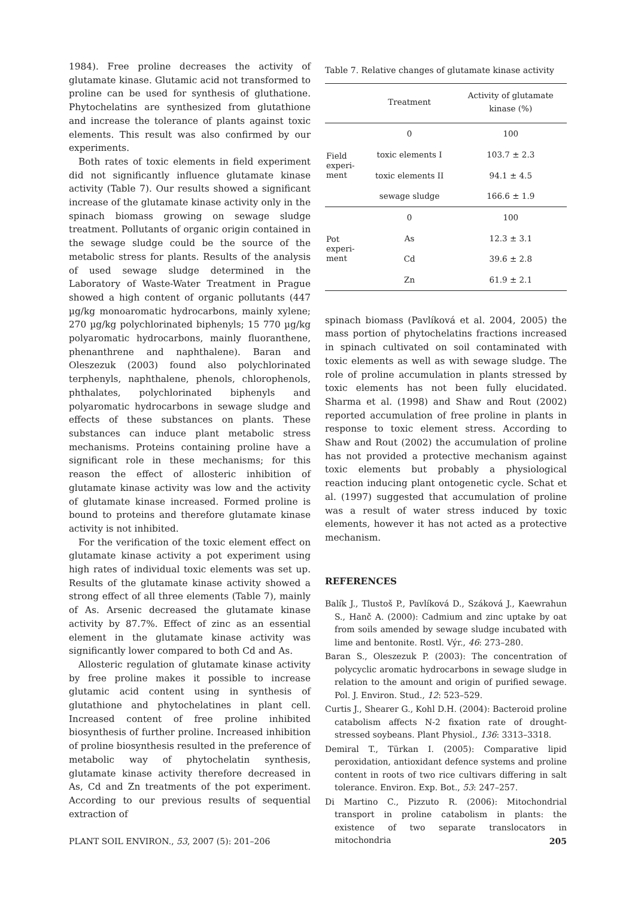1984). Free proline decreases the activity of glutamate kinase. Glutamic acid not transformed to proline can be used for synthesis of gluthatione. Phytochelatins are synthesized from glutathione and increase the tolerance of plants against toxic elements. This result was also confirmed by our experiments.
Both rates of toxic elements in field experiment did not significantly influence glutamate kinase activity (Table 7). Our results showed a significant increase of the glutamate kinase activity only in the spinach biomass growing on sewage sludge treatment. Pollutants of organic origin contained in the sewage sludge could be the source of the metabolic stress for plants. Results of the analysis of used sewage sludge determined in the Laboratory of Waste-Water Treatment in Prague showed a high content of organic pollutants (447 µg/kg monoaromatic hydrocarbons, mainly xylene; 270 µg/kg polychlorinated biphenyls; 15 770 µg/kg polyaromatic hydrocarbons, mainly fluoranthene, phenanthrene and naphthalene). Baran and Oleszezuk (2003) found also polychlorinated terphenyls, naphthalene, phenols, chlorophenols, phthalates, polychlorinated biphenyls and polyaromatic hydrocarbons in sewage sludge and effects of these substances on plants. These substances can induce plant metabolic stress mechanisms. Proteins containing proline have a significant role in these mechanisms; for this reason the effect of allosteric inhibition of glutamate kinase activity was low and the activity of glutamate kinase increased. Formed proline is bound to proteins and therefore glutamate kinase activity is not inhibited.
For the verification of the toxic element effect on glutamate kinase activity a pot experiment using high rates of individual toxic elements was set up. Results of the glutamate kinase activity showed a strong effect of all three elements (Table 7), mainly of As. Arsenic decreased the glutamate kinase activity by 87.7%. Effect of zinc as an essential element in the glutamate kinase activity was significantly lower compared to both Cd and As.
Allosteric regulation of glutamate kinase activity by free proline makes it possible to increase glutamic acid content using in synthesis of glutathione and phytochelatines in plant cell. Increased content of free proline inhibited biosynthesis of further proline. Increased inhibition of proline biosynthesis resulted in the preference of metabolic way of phytochelatin synthesis, glutamate kinase activity therefore decreased in As, Cd and Zn treatments of the pot experiment. According to our previous results of sequential extraction of
Table 7. Relative changes of glutamate kinase activity
| | Treatment | Activity of glutamate kinase (%) |
| --- | --- | --- |
| Field experi- ment | 0 | 100 |
| | toxic elements I | 103.7 ± 2.3 |
| | toxic elements II | 94.1 ± 4.5 |
| | sewage sludge | 166.6 ± 1.9 |
| Pot experi- ment | 0 | 100 |
| | As | 12.3 ± 3.1 |
| | Cd | 39.6 ± 2.8 |
| | Zn | 61.9 ± 2.1 |
spinach biomass (Pavlíková et al. 2004, 2005) the mass portion of phytochelatins fractions increased in spinach cultivated on soil contaminated with toxic elements as well as with sewage sludge. The role of proline accumulation in plants stressed by toxic elements has not been fully elucidated. Sharma et al. (1998) and Shaw and Rout (2002) reported accumulation of free proline in plants in response to toxic element stress. According to Shaw and Rout (2002) the accumulation of proline has not provided a protective mechanism against toxic elements but probably a physiological reaction inducing plant ontogenetic cycle. Schat et al. (1997) suggested that accumulation of proline was a result of water stress induced by toxic elements, however it has not acted as a protective mechanism.
REFERENCES
Balík J., Tlustoš P., Pavlíková D., Száková J., Kaewrahun S., Hanč A. (2000): Cadmium and zinc uptake by oat from soils amended by sewage sludge incubated with lime and bentonite. Rostl. Výr., 46: 273–280.
Baran S., Oleszezuk P. (2003): The concentration of polycyclic aromatic hydrocarbons in sewage sludge in relation to the amount and origin of purified sewage. Pol. J. Environ. Stud., 12: 523–529.
Curtis J., Shearer G., Kohl D.H. (2004): Bacteroid proline catabolism affects N-2 fixation rate of drought-stressed soybeans. Plant Physiol., 136: 3313–3318.
Demiral T., Türkan I. (2005): Comparative lipid peroxidation, antioxidant defence systems and proline content in roots of two rice cultivars differing in salt tolerance. Environ. Exp. Bot., 53: 247–257.
Di Martino C., Pizzuto R. (2006): Mitochondrial transport in proline catabolism in plants: the existence of two separate translocators in mitochondria
PLANT SOIL ENVIRON., 53, 2007 (5): 201–206 205